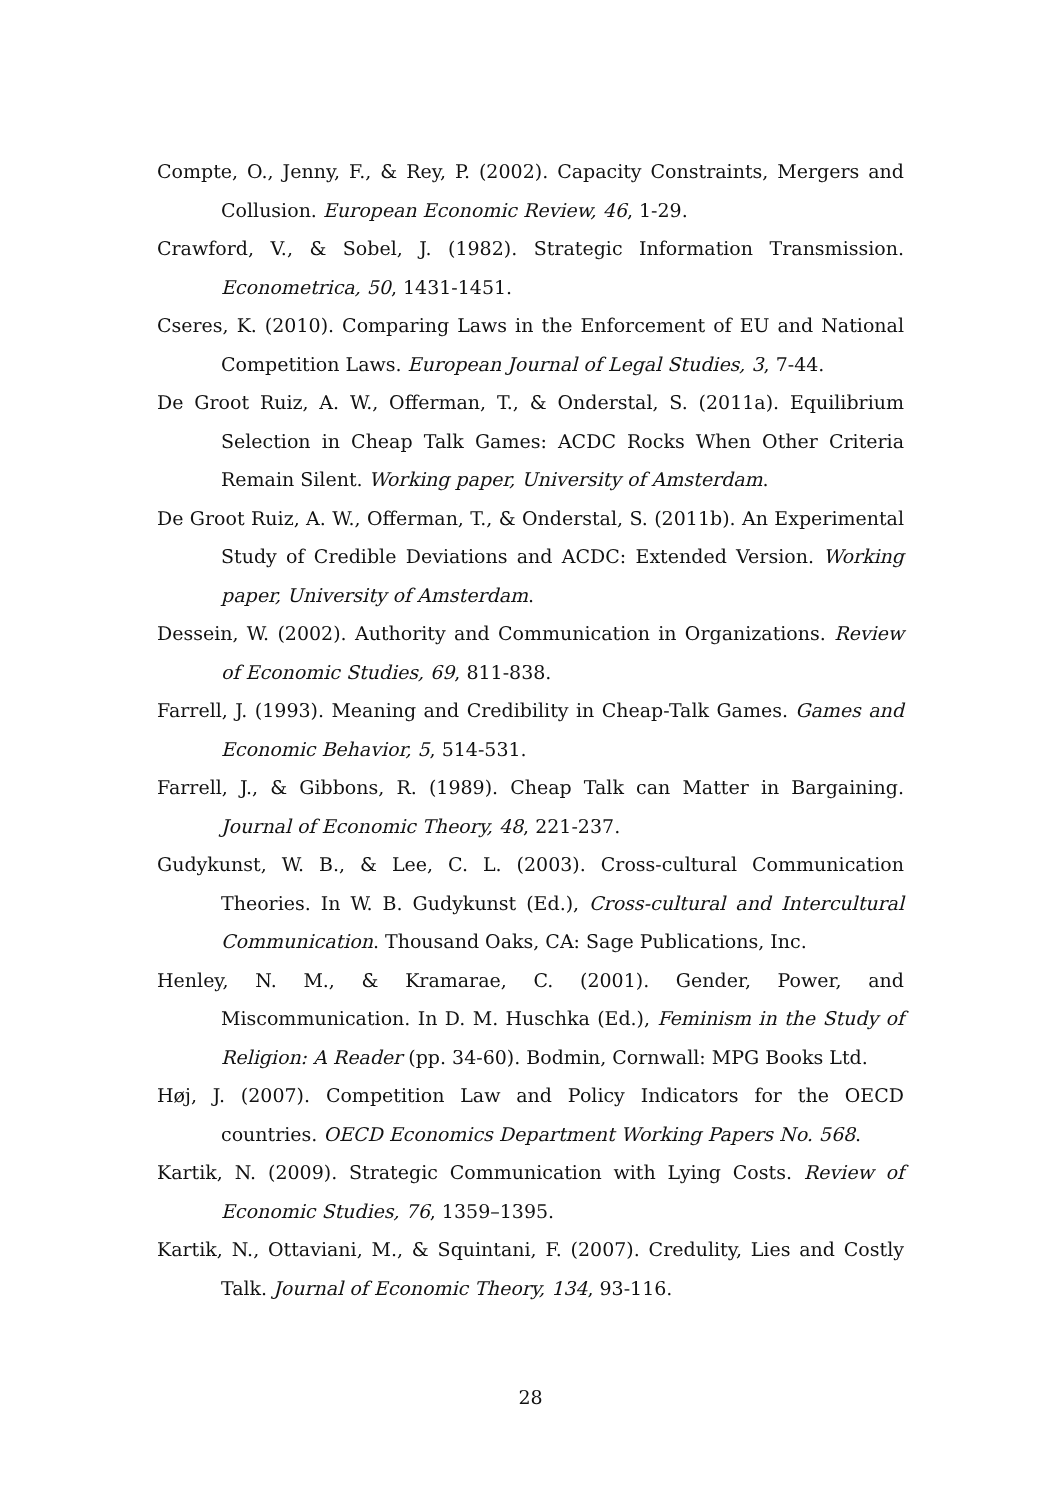Compte, O., Jenny, F., & Rey, P. (2002). Capacity Constraints, Mergers and Collusion. European Economic Review, 46, 1-29.
Crawford, V., & Sobel, J. (1982). Strategic Information Transmission. Econometrica, 50, 1431-1451.
Cseres, K. (2010). Comparing Laws in the Enforcement of EU and National Competition Laws. European Journal of Legal Studies, 3, 7-44.
De Groot Ruiz, A. W., Offerman, T., & Onderstal, S. (2011a). Equilibrium Selection in Cheap Talk Games: ACDC Rocks When Other Criteria Remain Silent. Working paper, University of Amsterdam.
De Groot Ruiz, A. W., Offerman, T., & Onderstal, S. (2011b). An Experimental Study of Credible Deviations and ACDC: Extended Version. Working paper, University of Amsterdam.
Dessein, W. (2002). Authority and Communication in Organizations. Review of Economic Studies, 69, 811-838.
Farrell, J. (1993). Meaning and Credibility in Cheap-Talk Games. Games and Economic Behavior, 5, 514-531.
Farrell, J., & Gibbons, R. (1989). Cheap Talk can Matter in Bargaining. Journal of Economic Theory, 48, 221-237.
Gudykunst, W. B., & Lee, C. L. (2003). Cross-cultural Communication Theories. In W. B. Gudykunst (Ed.), Cross-cultural and Intercultural Communication. Thousand Oaks, CA: Sage Publications, Inc.
Henley, N. M., & Kramarae, C. (2001). Gender, Power, and Miscommunication. In D. M. Huschka (Ed.), Feminism in the Study of Religion: A Reader (pp. 34-60). Bodmin, Cornwall: MPG Books Ltd.
Høj, J. (2007). Competition Law and Policy Indicators for the OECD countries. OECD Economics Department Working Papers No. 568.
Kartik, N. (2009). Strategic Communication with Lying Costs. Review of Economic Studies, 76, 1359–1395.
Kartik, N., Ottaviani, M., & Squintani, F. (2007). Credulity, Lies and Costly Talk. Journal of Economic Theory, 134, 93-116.
28